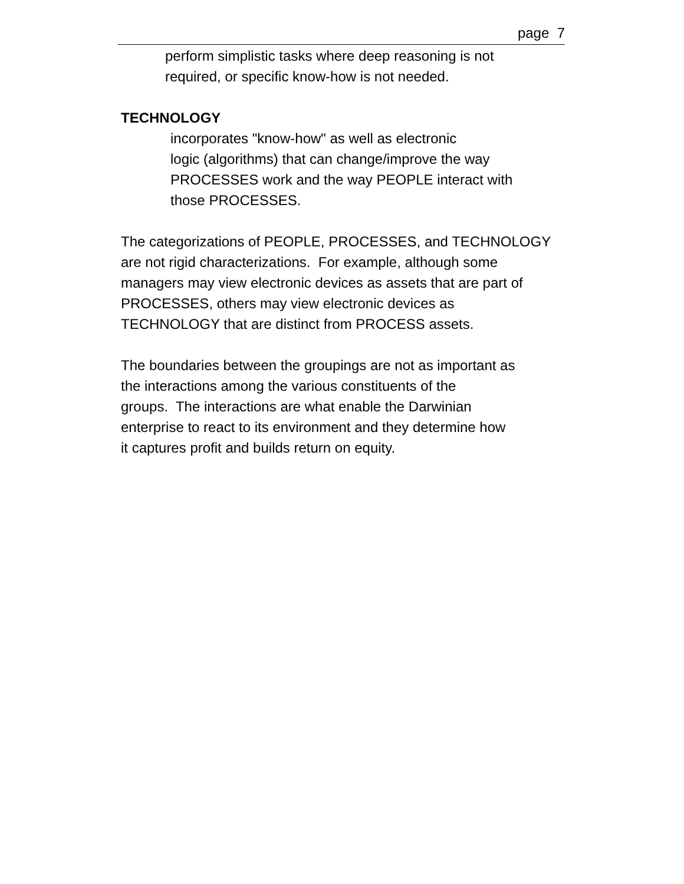page 7
perform simplistic tasks where deep reasoning is not
required, or specific know-how is not needed.
TECHNOLOGY
incorporates "know-how" as well as electronic
logic (algorithms) that can change/improve the way
PROCESSES work and the way PEOPLE interact with
those PROCESSES.
The categorizations of PEOPLE, PROCESSES, and TECHNOLOGY
are not rigid characterizations. For example, although some
managers may view electronic devices as assets that are part of
PROCESSES, others may view electronic devices as
TECHNOLOGY that are distinct from PROCESS assets.
The boundaries between the groupings are not as important as
the interactions among the various constituents of the
groups. The interactions are what enable the Darwinian
enterprise to react to its environment and they determine how
it captures profit and builds return on equity.